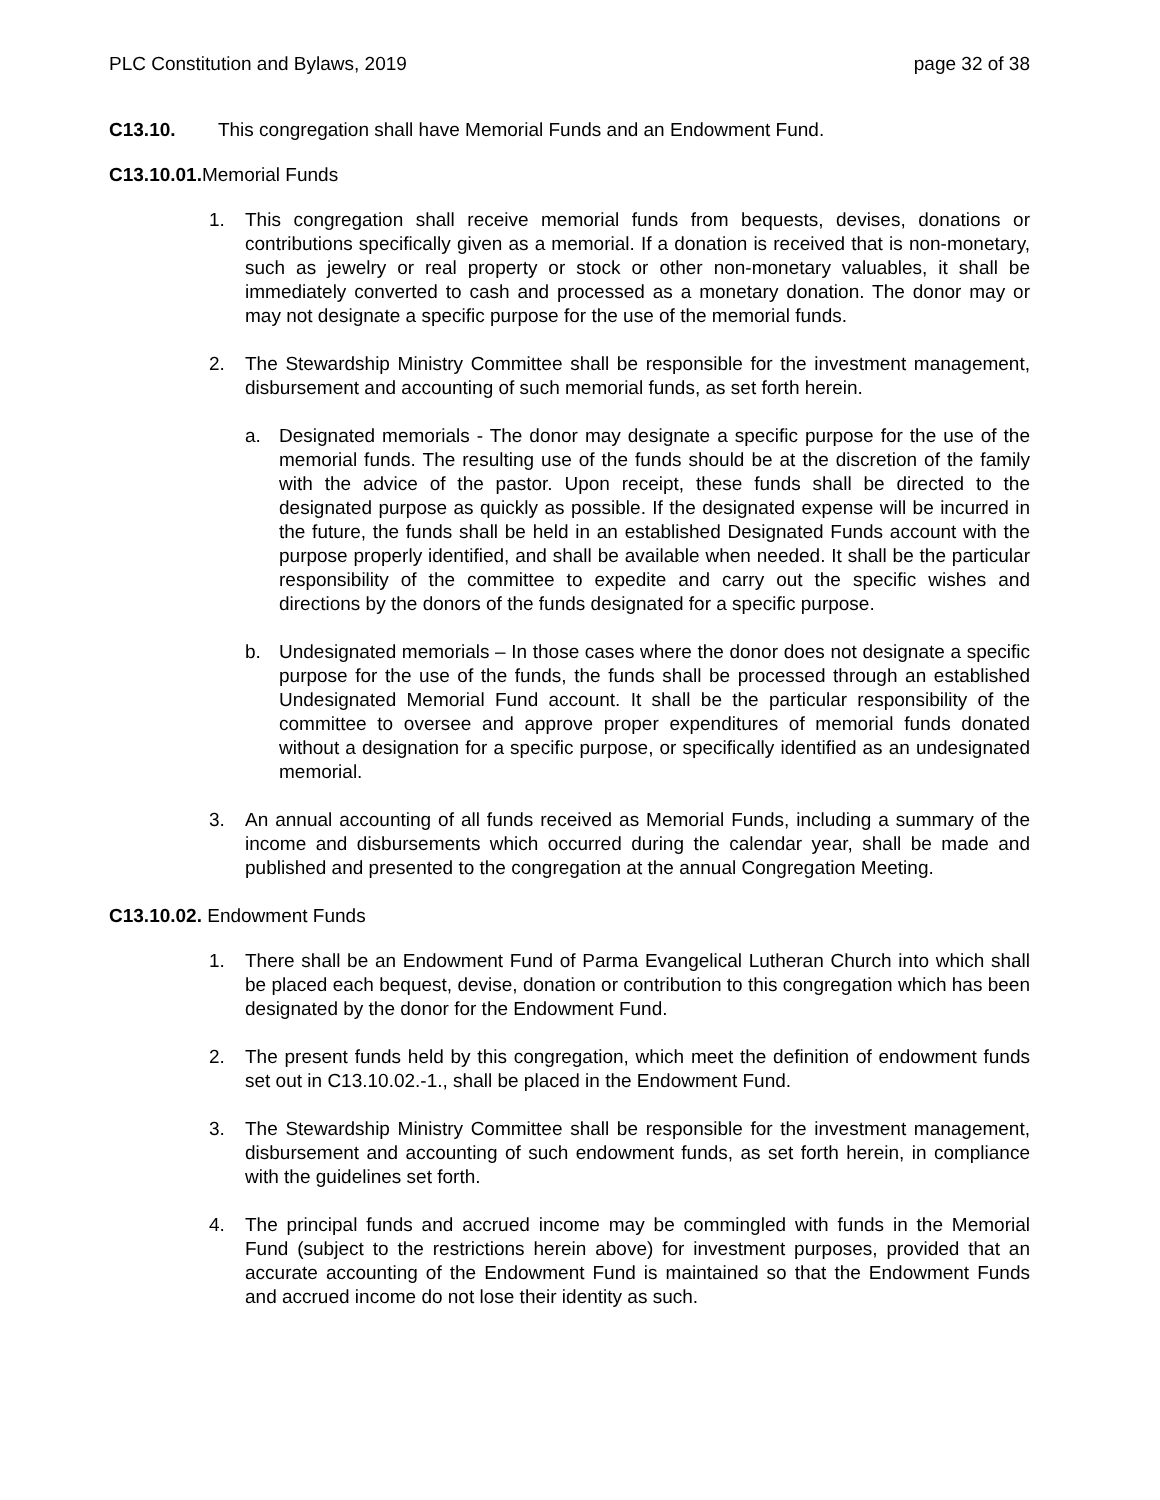PLC Constitution and Bylaws, 2019 page 32 of 38
C13.10. This congregation shall have Memorial Funds and an Endowment Fund.
C13.10.01. Memorial Funds
1. This congregation shall receive memorial funds from bequests, devises, donations or contributions specifically given as a memorial. If a donation is received that is non-monetary, such as jewelry or real property or stock or other non-monetary valuables, it shall be immediately converted to cash and processed as a monetary donation. The donor may or may not designate a specific purpose for the use of the memorial funds.
2. The Stewardship Ministry Committee shall be responsible for the investment management, disbursement and accounting of such memorial funds, as set forth herein.
a. Designated memorials - The donor may designate a specific purpose for the use of the memorial funds. The resulting use of the funds should be at the discretion of the family with the advice of the pastor. Upon receipt, these funds shall be directed to the designated purpose as quickly as possible. If the designated expense will be incurred in the future, the funds shall be held in an established Designated Funds account with the purpose properly identified, and shall be available when needed. It shall be the particular responsibility of the committee to expedite and carry out the specific wishes and directions by the donors of the funds designated for a specific purpose.
b. Undesignated memorials – In those cases where the donor does not designate a specific purpose for the use of the funds, the funds shall be processed through an established Undesignated Memorial Fund account. It shall be the particular responsibility of the committee to oversee and approve proper expenditures of memorial funds donated without a designation for a specific purpose, or specifically identified as an undesignated memorial.
3. An annual accounting of all funds received as Memorial Funds, including a summary of the income and disbursements which occurred during the calendar year, shall be made and published and presented to the congregation at the annual Congregation Meeting.
C13.10.02. Endowment Funds
1. There shall be an Endowment Fund of Parma Evangelical Lutheran Church into which shall be placed each bequest, devise, donation or contribution to this congregation which has been designated by the donor for the Endowment Fund.
2. The present funds held by this congregation, which meet the definition of endowment funds set out in C13.10.02.-1., shall be placed in the Endowment Fund.
3. The Stewardship Ministry Committee shall be responsible for the investment management, disbursement and accounting of such endowment funds, as set forth herein, in compliance with the guidelines set forth.
4. The principal funds and accrued income may be commingled with funds in the Memorial Fund (subject to the restrictions herein above) for investment purposes, provided that an accurate accounting of the Endowment Fund is maintained so that the Endowment Funds and accrued income do not lose their identity as such.